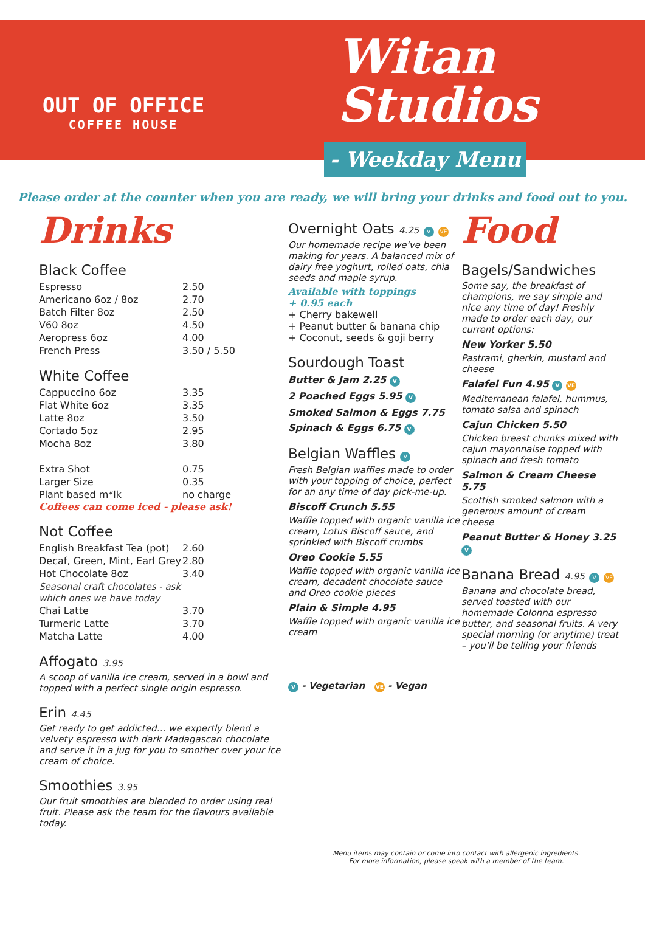OUT OF OFFICE
COFFEE HOUSE
Witan
Studios
- Weekday Menu
Please order at the counter when you are ready, we will bring your drinks and food out to you.
Drinks
Black Coffee
| Espresso | 2.50 |
| Americano 6oz / 8oz | 2.70 |
| Batch Filter 8oz | 2.50 |
| V60 8oz | 4.50 |
| Aeropress 6oz | 4.00 |
| French Press | 3.50 / 5.50 |
White Coffee
| Cappuccino 6oz | 3.35 |
| Flat White 6oz | 3.35 |
| Latte 8oz | 3.50 |
| Cortado 5oz | 2.95 |
| Mocha 8oz | 3.80 |
| Extra Shot | 0.75 |
| Larger Size | 0.35 |
| Plant based m*lk | no charge |
Coffees can come iced - please ask!
Not Coffee
| English Breakfast Tea (pot) | 2.60 |
| Decaf, Green, Mint, Earl Grey | 2.80 |
| Hot Chocolate 8oz | 3.40 |
| Seasonal craft chocolates - ask which ones we have today | |
| Chai Latte | 3.70 |
| Turmeric Latte | 3.70 |
| Matcha Latte | 4.00 |
Affogato 3.95
A scoop of vanilla ice cream, served in a bowl and topped with a perfect single origin espresso.
Erin 4.45
Get ready to get addicted… we expertly blend a velvety espresso with dark Madagascan chocolate and serve it in a jug for you to smother over your ice cream of choice.
Smoothies 3.95
Our fruit smoothies are blended to order using real fruit. Please ask the team for the flavours available today.
Overnight Oats 4.25 V VE
Our homemade recipe we've been making for years. A balanced mix of dairy free yoghurt, rolled oats, chia seeds and maple syrup.
Available with toppings
+ 0.95 each
+ Cherry bakewell
+ Peanut butter & banana chip
+ Coconut, seeds & goji berry
Sourdough Toast
Butter & Jam 2.25 V
2 Poached Eggs 5.95 V
Smoked Salmon & Eggs 7.75
Spinach & Eggs 6.75 V
Belgian Waffles V
Fresh Belgian waffles made to order with your topping of choice, perfect for an any time of day pick-me-up.
Biscoff Crunch 5.55
Waffle topped with organic vanilla ice cream, Lotus Biscoff sauce, and sprinkled with Biscoff crumbs
Oreo Cookie 5.55
Waffle topped with organic vanilla ice cream, decadent chocolate sauce and Oreo cookie pieces
Plain & Simple 4.95
Waffle topped with organic vanilla ice cream
V - Vegetarian VE - Vegan
Food
Bagels/Sandwiches
Some say, the breakfast of champions, we say simple and nice any time of day! Freshly made to order each day, our current options:
New Yorker 5.50
Pastrami, gherkin, mustard and cheese
Falafel Fun 4.95 V VE
Mediterranean falafel, hummus, tomato salsa and spinach
Cajun Chicken 5.50
Chicken breast chunks mixed with cajun mayonnaise topped with spinach and fresh tomato
Salmon & Cream Cheese 5.75
Scottish smoked salmon with a generous amount of cream cheese
Peanut Butter & Honey 3.25 V
Banana Bread 4.95 V VE
Banana and chocolate bread, served toasted with our homemade Colonna espresso butter, and seasonal fruits. A very special morning (or anytime) treat – you'll be telling your friends
Menu items may contain or come into contact with allergenic ingredients.
For more information, please speak with a member of the team.